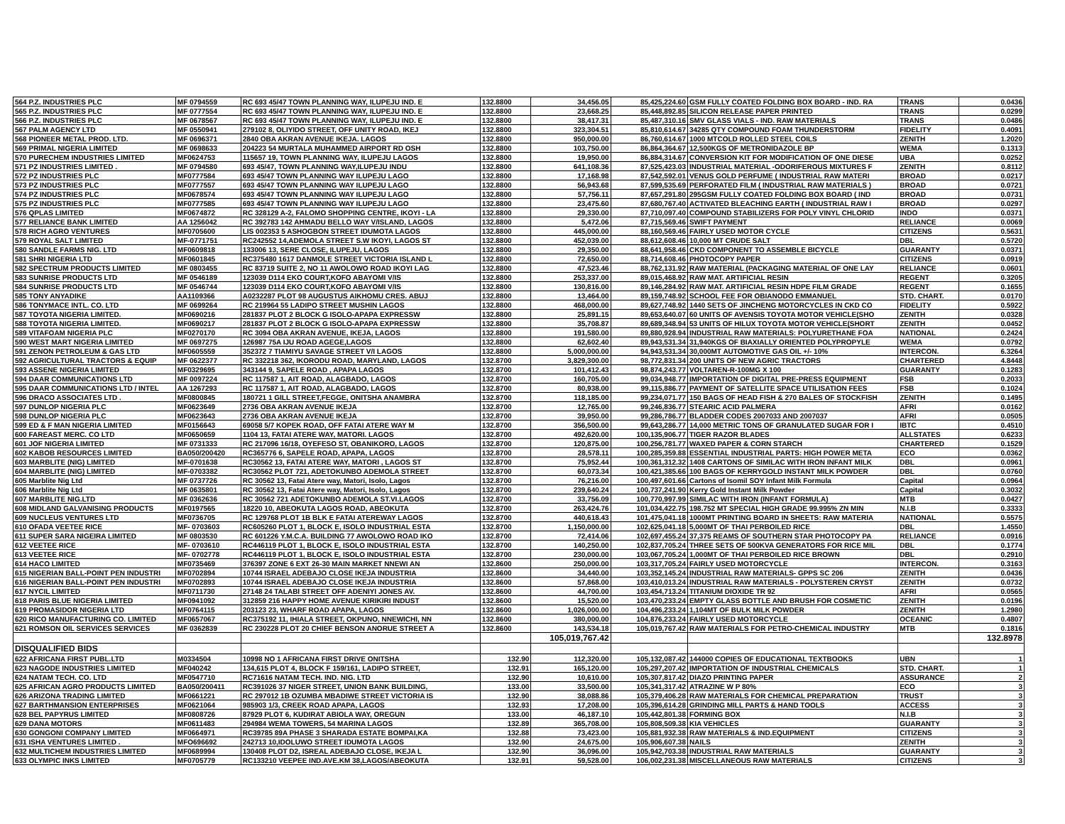| 564 P.Z. INDUSTRIES PLC | MF 0794559 | RC 693 45/47 TOWN PLANNING WAY, ILUPEJU IND. E | 132.8800 | 34,456.05 | 85,425,224.60 | GSM FULLY COATED FOLDING BOX BOARD - IND. RA | TRANS | 0.0436 |
| 565 P.Z. INDUSTRIES PLC | MF 0777554 | RC 693 45/47 TOWN PLANNING WAY, ILUPEJU IND. E | 132.8800 | 23,668.25 | 85,448,892.85 | SILICON RELEASE PAPER PRINTED | TRANS | 0.0299 |
| 566 P.Z. INDUSTRIES PLC | MF 0678567 | RC 693 45/47 TOWN PLANNING WAY, ILUPEJU IND. E | 132.8800 | 38,417.31 | 85,487,310.16 | SMV GLASS VIALS - IND. RAW MATERIALS | TRANS | 0.0486 |
| 567 PALM AGENCY LTD | MF 0550941 | 279102 8, OLIYIDO STREET, OFF UNITY ROAD, IKEJ | 132.8800 | 323,304.51 | 85,810,614.67 | 34285 QTY COMPOUND FOAM THUNDERSTORM | FIDELITY | 0.4091 |
| 568 PIONEER METAL PROD. LTD. | MF 0696371 | 2840 OBA AKRAN AVENUE IKEJA. LAGOS | 132.8800 | 950,000.00 | 86,760,614.67 | 1000 MTCOLD ROLLED STEEL COILS | ZENITH | 1.2020 |
| 569 PRIMAL NIGERIA LIMITED | MF 0698633 | 204223 54 MURTALA MUHAMMED AIRPORT RD OSH | 132.8800 | 103,750.00 | 86,864,364.67 | 12,500KGS OF METRONIDAZOLE BP | WEMA | 0.1313 |
| 570 PURECHEM INDUSTRIES LIMITED | MF0624753 | 115657 19, TOWN PLANNING WAY, ILUPEJU LAGOS | 132.8800 | 19,950.00 | 86,884,314.67 | CONVERSION KIT FOR MODIFICATION OF ONE DIESE | UBA | 0.0252 |
| 571 PZ INDUSTRIES LIMITED . | MF 0794580 | 693 45/47, TOWN PLANNING WAY,ILUPEJU INDU | 132.8800 | 641,108.36 | 87,525,423.03 | INDUSTRIAL MATERIAL -ODORIFEROUS MIXTURES F | ZENITH | 0.8112 |
| 572 PZ INDUSTRIES PLC | MF0777584 | 693 45/47 TOWN PLANNING WAY ILUPEJU LAGO | 132.8800 | 17,168.98 | 87,542,592.01 | VENUS GOLD PERFUME ( INDUSTRIAL RAW MATERI | BROAD | 0.0217 |
| 573 PZ INDUSTRIES PLC | MF0777557 | 693 45/47 TOWN PLANNING WAY ILUPEJU LAGO | 132.8800 | 56,943.68 | 87,599,535.69 | PERFORATED FILM ( INDUSTRIAL RAW MATERIALS ) | BROAD | 0.0721 |
| 574 PZ INDUSTRIES PLC | MF0678574 | 693 45/47 TOWN PLANNING WAY ILUPEJU LAGO | 132.8800 | 57,756.11 | 87,657,291.80 | 295GSM FULLY COATED FOLDING BOX BOARD ( IND | BROAD | 0.0731 |
| 575 PZ INDUSTRIES PLC | MF0777585 | 693 45/47 TOWN PLANNING WAY ILUPEJU LAGO | 132.8800 | 23,475.60 | 87,680,767.40 | ACTIVATED BLEACHING EARTH ( INDUSTRIAL RAW I | BROAD | 0.0297 |
| 576 QPLAS LIMITED | MF0674872 | RC 328129 A-2, FALOMO SHOPPING CENTRE, IKOYI - LA | 132.8800 | 29,330.00 | 87,710,097.40 | COMPOUND STABILIZERS FOR POLY VINYL CHLORID | INDO | 0.0371 |
| 577 RELIANCE BANK LIMITED | AA 1256042 | RC 392783 142 AHMADU BELLO WAY V/ISLAND, LAGOS | 132.8800 | 5,472.06 | 87,715,569.46 | SWIFT PAYMENT | RELIANCE | 0.0069 |
| 578 RICH AGRO VENTURES | MF0705600 | LIS 002353 5 ASHOGBON STREET IDUMOTA LAGOS | 132.8800 | 445,000.00 | 88,160,569.46 | FAIRLY USED MOTOR CYCLE | CITIZENS | 0.5631 |
| 579 ROYAL SALT LIMITED | MF-0771751 | RC242552 14,ADEMOLA STREET S.W IKOYI, LAGOS ST | 132.8800 | 452,039.00 | 88,612,608.46 | 10,000 MT CRUDE SALT | DBL | 0.5720 |
| 580 SANDLE FARMS NIG. LTD | MF0609818 | 133006 13, SERE CLOSE, ILUPEJU, LAGOS | 132.8800 | 29,350.00 | 88,641,958.46 | CKD COMPONENT TO ASSEMBLE BICYCLE | GUARANTY | 0.0371 |
| 581 SHRI NIGERIA LTD | MF0601845 | RC375480 1617 DANMOLE STREET VICTORIA ISLAND L | 132.8800 | 72,650.00 | 88,714,608.46 | PHOTOCOPY PAPER | CITIZENS | 0.0919 |
| 582 SPECTRUM PRODUCTS LIMITED | MF 0803455 | RC 83719 SUITE 2, NO 11 AWOLOWO ROAD IKOYI LAG | 132.8800 | 47,523.46 | 88,762,131.92 | RAW MATERIAL (PACKAGING MATERIAL OF ONE LAY | RELIANCE | 0.0601 |
| 583 SUNRISE PRODUCTS LTD | MF 0546189 | 123039 D114 EKO COURT,KOFO ABAYOMI V/IS | 132.8800 | 253,337.00 | 89,015,468.92 | RAW MAT. ARTIFICIAL RESIN | REGENT | 0.3205 |
| 584 SUNRISE PRODUCTS LTD | MF 0546744 | 123039 D114 EKO COURT,KOFO ABAYOMI V/IS | 132.8800 | 130,816.00 | 89,146,284.92 | RAW MAT. ARTIFICIAL RESIN HDPE FILM GRADE | REGENT | 0.1655 |
| 585 TONY ANYADIKE | AA1109366 | A0232287 PLOT 98 AUGUSTUS AIKHOMU CRES. ABUJ | 132.8800 | 13,464.00 | 89,159,748.92 | SCHOOL FEE FOR OBIANODO EMMANUEL | STD. CHART. | 0.0170 |
| 586 TONYMACE INTL. CO. LTD | MF 0699264 | RC 219964 55 LADIPO STREET MUSHIN LAGOS | 132.8800 | 468,000.00 | 89,627,748.92 | 1440 SETS OF JINCHENG MOTORCYCLES IN CKD CO | FIDELITY | 0.5922 |
| 587 TOYOTA NIGERIA LIMITED. | MF0690216 | 281837 PLOT 2 BLOCK G ISOLO-APAPA EXPRESSW | 132.8800 | 25,891.15 | 89,653,640.07 | 60 UNITS OF AVENSIS TOYOTA MOTOR VEHICLE(SHO | ZENITH | 0.0328 |
| 588 TOYOTA NIGERIA LIMITED. | MF0690217 | 281837 PLOT 2 BLOCK G ISOLO-APAPA EXPRESSW | 132.8800 | 35,708.87 | 89,689,348.94 | 53 UNITS OF HILUX TOYOTA MOTOR VEHICLE(SHORT | ZENITH | 0.0452 |
| 589 VITAFOAM NIGERIA PLC | MF0270170 | RC 3094 OBA AKRAN AVENUE, IKEJA, LAGOS | 132.8800 | 191,580.00 | 89,880,928.94 | INDUSTRIAL RAW MATERIALS: POLYURETHANE FOA | NATIONAL | 0.2424 |
| 590 WEST MART NIGERIA LIMITED | MF 0697275 | 126987 75A IJU ROAD AGEGE,LAGOS | 132.8800 | 62,602.40 | 89,943,531.34 | 31,940KGS OF BIAXIALLY ORIENTED POLYPROPYLE | WEMA | 0.0792 |
| 591 ZENON PETROLEUM & GAS LTD | MF0605559 | 352372 7 TIAMIYU SAVAGE STREET V/I LAGOS | 132.8800 | 5,000,000.00 | 94,943,531.34 | 30,000MT AUTOMOTIVE GAS OIL +/- 10% | INTERCON. | 6.3264 |
| 592 AGRICULTURAL TRACTORS & EQUIP | MF 0622377 | RC 332218 362, IKORODU ROAD, MARYLAND, LAGOS | 132.8700 | 3,829,300.00 | 98,772,831.34 | 200 UNITS OF NEW AGRIC TRACTORS | CHARTERED | 4.8448 |
| 593 ASSENE NIGERIA LIMITED | MF0329695 | 343144 9, SAPELE ROAD , APAPA LAGOS | 132.8700 | 101,412.43 | 98,874,243.77 | VOLTAREN-R-100MG X 100 | GUARANTY | 0.1283 |
| 594 DAAR COMMUNICATIONS LTD | MF 0097224 | RC 117587 1, AIT ROAD, ALAGBADO, LAGOS | 132.8700 | 160,705.00 | 99,034,948.77 | IMPORTATION OF DIGITAL PRE-PRESS EQUIPMENT | FSB | 0.2033 |
| 595 DAAR COMMUNICATIONS LTD / INTEL | AA 1267293 | RC 117587 1, AIT ROAD, ALAGBADO, LAGOS | 132.8700 | 80,938.00 | 99,115,886.77 | PAYMENT OF SATELLITE SPACE UTILISATION FEES | FSB | 0.1024 |
| 596 DRACO ASSOCIATES LTD . | MF0800845 | 180721 1 GILL STREET,FEGGE, ONITSHA ANAMBRA | 132.8700 | 118,185.00 | 99,234,071.77 | 150 BAGS OF HEAD FISH & 270 BALES OF STOCKFISH | ZENITH | 0.1495 |
| 597 DUNLOP NIGERIA PLC | MF0623649 | 2736 OBA AKRAN AVENUE IKEJA | 132.8700 | 12,765.00 | 99,246,836.77 | STEARIC ACID PALMERA | AFRI | 0.0162 |
| 598 DUNLOP NIGERIA PLC | MF0623643 | 2736 OBA AKRAN AVENUE IKEJA | 132.8700 | 39,950.00 | 99,286,786.77 | BLADDER CODES 2007033 AND 2007037 | AFRI | 0.0505 |
| 599 ED & F MAN NIGERIA LIMITED | MF0156643 | 69058 5/7 KOPEK ROAD, OFF FATAI ATERE WAY M | 132.8700 | 356,500.00 | 99,643,286.77 | 14,000 METRIC TONS OF GRANULATED SUGAR FOR I | IBTC | 0.4510 |
| 600 FAREAST MERC. CO LTD | MF0650659 | 1104 13, FATAI ATERE WAY, MATORI. LAGOS | 132.8700 | 492,620.00 | 100,135,906.77 | TIGER RAZOR BLADES | ALLSTATES | 0.6233 |
| 601 JOF NIGERIA LIMITED | MF 0731333 | RC 217096 16/18, OYEFESO ST, OBANIKORO, LAGOS | 132.8700 | 120,875.00 | 100,256,781.77 | WAXED PAPER & CORN STARCH | CHARTERED | 0.1529 |
| 602 KABOB RESOURCES LIMITED | BA050/200420 | RC365776 6, SAPELE ROAD, APAPA, LAGOS | 132.8700 | 28,578.11 | 100,285,359.88 | ESSENTIAL INDUSTRIAL PARTS: HIGH POWER META | ECO | 0.0362 |
| 603 MARBLITE (NIG) LIMITED | MF-0701638 | RC30562 13, FATAI ATERE WAY, MATORI , LAGOS ST | 132.8700 | 75,952.44 | 100,361,312.32 | 1408 CARTONS OF SIMILAC WITH IRON INFANT MILK | DBL | 0.0961 |
| 604 MARBLITE (NIG) LIMITED | MF-0703382 | RC30562 PLOT 721, ADETOKUNBO ADEMOLA STREET | 132.8700 | 60,073.34 | 100,421,385.66 | 100 BAGS OF KERRYGOLD INSTANT MILK POWDER | DBL | 0.0760 |
| 605 Marblite Nig Ltd | MF 0737726 | RC 30562 13, Fatai Atere way, Matori, Isolo, Lagos | 132.8700 | 76,216.00 | 100,497,601.66 | Cartons of Isomil SOY Infant Milk Formula | Capital | 0.0964 |
| 606 Marblite Nig Ltd | MF 0635801 | RC 30562 13, Fatai Atere way, Matori, Isolo, Lagos | 132.8700 | 239,640.24 | 100,737,241.90 | Kerry Gold Instant Milk Powder | Capital | 0.3032 |
| 607 MARBLITE NIG.LTD | MF 0362636 | RC 30562 721 ADETOKUNBO ADEMOLA ST.VI.LAGOS | 132.8700 | 33,756.09 | 100,770,997.99 | SIMILAC WITH IRON (INFANT FORMULA) | MTB | 0.0427 |
| 608 MIDLAND GALVANISING PRODUCTS | MF0197565 | 18220 10, ABEOKUTA LAGOS ROAD, ABEOKUTA | 132.8700 | 263,424.76 | 101,034,422.75 | 198.752 MT SPECIAL HIGH GRADE 99.995% ZN MIN | N.I.B | 0.3333 |
| 609 NUCLEUS VENTURES LTD | MF0736705 | RC 129768 PLOT 1B BLK E FATAI ATEREWAY LAGOS | 132.8700 | 440,618.43 | 101,475,041.18 | 1000MT PRINTING BOARD IN SHEETS: RAW MATERIA | NATIONAL | 0.5575 |
| 610 OFADA VEETEE RICE | MF- 0703603 | RC605260 PLOT 1, BLOCK E, ISOLO INDUSTRIAL ESTA | 132.8700 | 1,150,000.00 | 102,625,041.18 | 5,000MT OF THAI PERBOILED RICE | DBL | 1.4550 |
| 611 SUPER SARA NIGEIRA LIMITED | MF 0803530 | RC 601226 Y.M.C.A. BUILDING 77 AWOLOWO ROAD IKO | 132.8700 | 72,414.06 | 102,697,455.24 | 37,375 REAMS OF SOUTHERN STAR PHOTOCOPY PA | RELIANCE | 0.0916 |
| 612 VEETEE RICE | MF- 0703610 | RC446119 PLOT 1, BLOCK E, ISOLO INDUSTRIAL ESTA | 132.8700 | 140,250.00 | 102,837,705.24 | THREE SETS OF 500KVA GENERATORS FOR RICE MIL | DBL | 0.1774 |
| 613 VEETEE RICE | MF- 0702778 | RC446119 PLOT 1, BLOCK E, ISOLO INDUSTRIAL ESTA | 132.8700 | 230,000.00 | 103,067,705.24 | 1,000MT OF THAI PERBOILED RICE BROWN | DBL | 0.2910 |
| 614 HACO LIMITED | MF0735469 | 376397 ZONE 6 EXT 26-30 MAIN MARKET NNEWI AN | 132.8600 | 250,000.00 | 103,317,705.24 | FAIRLY USED MOTORCYCLE | INTERCON. | 0.3163 |
| 615 NIGERIAN BALL-POINT PEN INDUSTRI | MF0702894 | 10744 ISRAEL ADEBAJO CLOSE IKEJA INDUSTRIA | 132.8600 | 34,440.00 | 103,352,145.24 | INDUSTRIAL RAW MATERIALS- GPPS SC 206 | ZENITH | 0.0436 |
| 616 NIGERIAN BALL-POINT PEN INDUSTRI | MF0702893 | 10744 ISRAEL ADEBAJO CLOSE IKEJA INDUSTRIA | 132.8600 | 57,868.00 | 103,410,013.24 | INDUSTRIAL RAW MATERIALS - POLYSTEREN CRYST | ZENITH | 0.0732 |
| 617 NYCIL LIMITED | MF0711730 | 27148 24 TALABI STREET OFF ADENIYI JONES AV. | 132.8600 | 44,700.00 | 103,454,713.24 | TITANIUM DIOXIDE TR 92 | AFRI | 0.0565 |
| 618 PARIS BLUE NIGERIA LIMITED | MF0941092 | 312859 216 HAPPY HOME AVENUE KIRIKIRI INDUST | 132.8600 | 15,520.00 | 103,470,233.24 | EMPTY GLASS BOTTLE AND BRUSH FOR COSMETIC | ZENITH | 0.0196 |
| 619 PROMASIDOR NIGERIA LTD | MF0764115 | 203123 23, WHARF ROAD APAPA, LAGOS | 132.8600 | 1,026,000.00 | 104,496,233.24 | 1,104MT OF BULK MILK POWDER | ZENITH | 1.2980 |
| 620 RICO MANUFACTURING CO. LIMITED | MF0657067 | RC375192 11, IHIALA STREET, OKPUNO, NNEWICHI, NN | 132.8600 | 380,000.00 | 104,876,233.24 | FAIRLY USED MOTORCYCLE | OCEANIC | 0.4807 |
| 621 ROMSON OIL SERVICES SERVICES | MF 0362839 | RC 230228 PLOT 20 CHIEF BENSON ANORUE STREET A | 132.8600 | 143,534.18 | 105,019,767.42 | RAW MATERIALS FOR PETRO-CHEMICAL INDUSTRY | MTB | 0.1816 |
| | | | | 105,019,767.42 | | | | 132.8978 |
| DISQUALIFIED BIDS | | | | | | | | |
| 622 AFRICANA FIRST PUBL.LTD | M0334504 | 10998 NO 1 AFRICANA FIRST DRIVE ONITSHA | 132.90 | 112,320.00 | 105,132,087.42 | 144000 COPIES OF EDUCATIONAL TEXTBOOKS | UBN | 1 |
| 623 NAGODE INDUSTRIES LIMITED | MF040242 | 134,615 PLOT 4, BLOCK F 159/161, LADIPO STREET, | 132.91 | 165,120.00 | 105,297,207.42 | IMPORTATION OF INDUSTRIAL CHEMICALS | STD. CHART. | 1 |
| 624 NATAM TECH. CO. LTD | MF0547710 | RC71616 NATAM TECH. IND. NIG. LTD | 132.90 | 10,610.00 | 105,307,817.42 | DIAZO PRINTING PAPER | ASSURANCE | 2 |
| 625 AFRICAN AGRO PRODUCTS LIMITED | BA050/200411 | RC391026 37 NIGER STREET, UNION BANK BUILDING, | 133.00 | 33,500.00 | 105,341,317.42 | ATRAZINE W P 80% | ECO | 3 |
| 626 ARIZONA TRADING LIMITED | MF0661221 | RC 297012 1B OZUMBA MBADIWE STREET VICTORIA IS | 132.90 | 38,088.86 | 105,379,406.28 | RAW MATERIALS FOR CHEMICAL PREPARATION | TRUST | 3 |
| 627 BARTHMANSION ENTERPRISES | MF0621064 | 985903 1/3, CREEK ROAD APAPA, LAGOS | 132.93 | 17,208.00 | 105,396,614.28 | GRINDING MILL PARTS & HAND TOOLS | ACCESS | 3 |
| 628 BEL PAPYRUS LIMITED | MF0808726 | 87929 PLOT 6, KUDIRAT ABIOLA WAY, OREGUN | 133.00 | 46,187.10 | 105,442,801.38 | FORMING BOX | N.I.B | 3 |
| 629 DANA MOTORS | MF0611483 | 294984 WEMA TOWERS, 54 MARINA LAGOS | 132.89 | 365,708.00 | 105,808,509.38 | KIA VEHICLES | GUARANTY | 3 |
| 630 GONGONI COMPANY LIMITED | MF0664971 | RC39785 89A PHASE 3 SHARADA ESTATE BOMPAI,KA | 132.88 | 73,423.00 | 105,881,932.38 | RAW MATERIALS & IND.EQUIPMENT | CITIZENS | 3 |
| 631 ISHA VENTURES LIMITED . | MFO696692 | 242713 10,IDOLUWO STREET IDUMOTA LAGOS | 132.90 | 24,675.00 | 105,906,607.38 | NAILS | ZENITH | 3 |
| 632 MULTICHEM INDUSTRIES LIMITED | MF0689994 | 130408 PLOT D2, ISREAL ADEBAJO CLOSE, IKEJA L | 132.90 | 36,096.00 | 105,942,703.38 | INDUSTRIAL RAW MATERIALS | GUARANTY | 3 |
| 633 OLYMPIC INKS LIMITED | MF0705779 | RC133210 VEEPEE IND.AVE.KM 38,LAGOS/ABEOKUTA | 132.91 | 59,528.00 | 106,002,231.38 | MISCELLANEOUS RAW MATERIALS | CITIZENS | 3 |